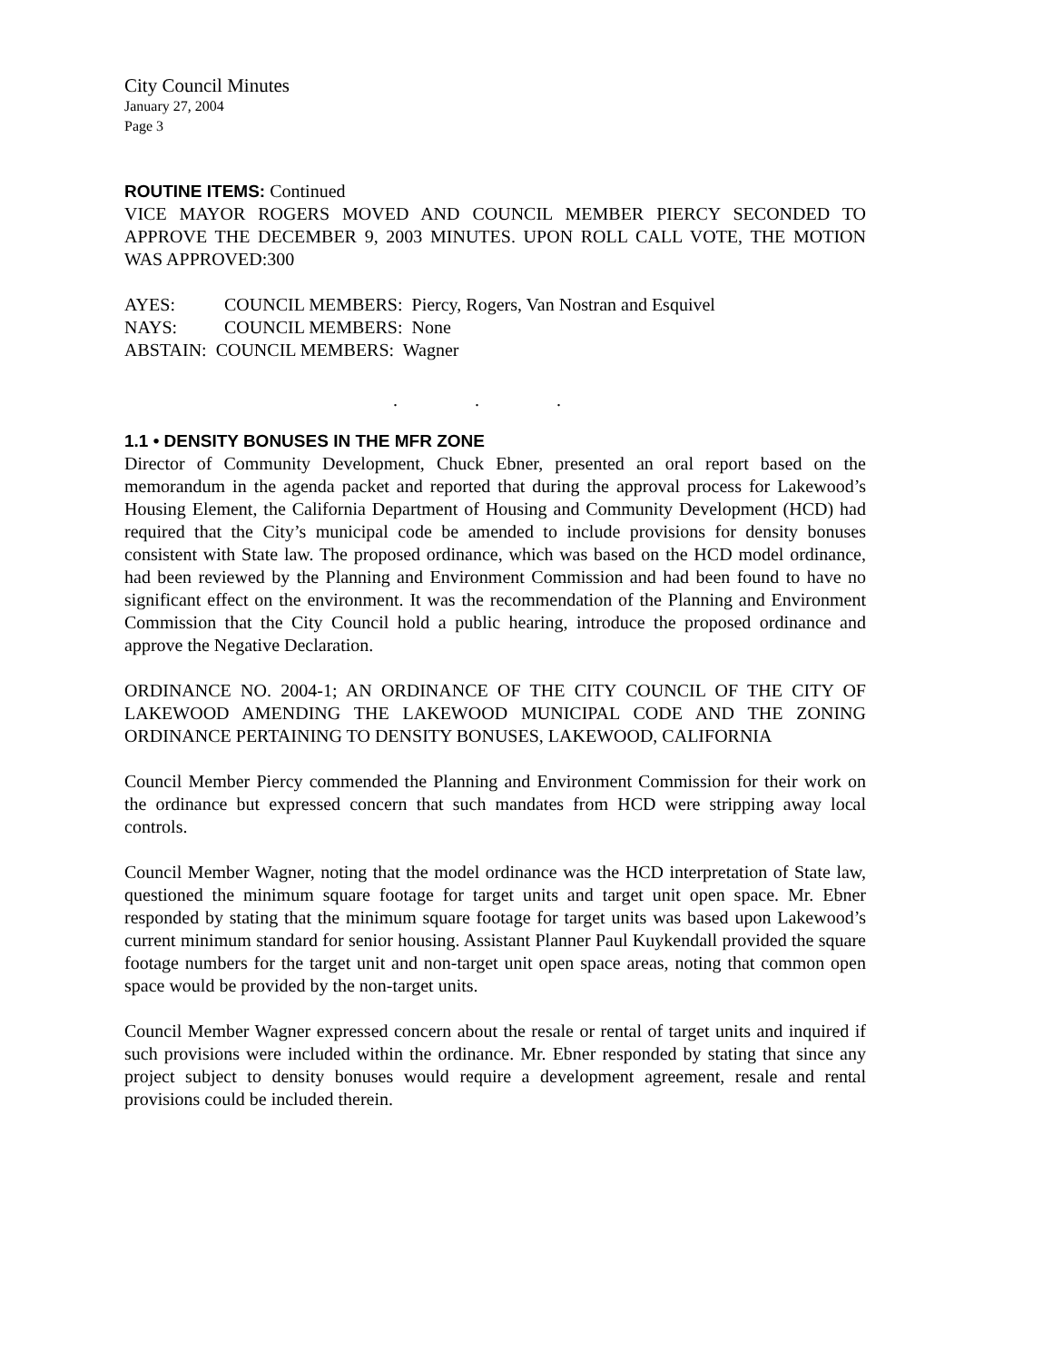City Council Minutes
January 27, 2004
Page 3
ROUTINE ITEMS: Continued
VICE MAYOR ROGERS MOVED AND COUNCIL MEMBER PIERCY SECONDED TO APPROVE THE DECEMBER 9, 2003 MINUTES. UPON ROLL CALL VOTE, THE MOTION WAS APPROVED:300
| AYES: | COUNCIL MEMBERS: Piercy, Rogers, Van Nostran and Esquivel |
| NAYS: | COUNCIL MEMBERS: None |
| ABSTAIN: COUNCIL MEMBERS: Wagner | |
. . .
1.1 • DENSITY BONUSES IN THE MFR ZONE
Director of Community Development, Chuck Ebner, presented an oral report based on the memorandum in the agenda packet and reported that during the approval process for Lakewood’s Housing Element, the California Department of Housing and Community Development (HCD) had required that the City’s municipal code be amended to include provisions for density bonuses consistent with State law. The proposed ordinance, which was based on the HCD model ordinance, had been reviewed by the Planning and Environment Commission and had been found to have no significant effect on the environment. It was the recommendation of the Planning and Environment Commission that the City Council hold a public hearing, introduce the proposed ordinance and approve the Negative Declaration.
ORDINANCE NO. 2004-1; AN ORDINANCE OF THE CITY COUNCIL OF THE CITY OF LAKEWOOD AMENDING THE LAKEWOOD MUNICIPAL CODE AND THE ZONING ORDINANCE PERTAINING TO DENSITY BONUSES, LAKEWOOD, CALIFORNIA
Council Member Piercy commended the Planning and Environment Commission for their work on the ordinance but expressed concern that such mandates from HCD were stripping away local controls.
Council Member Wagner, noting that the model ordinance was the HCD interpretation of State law, questioned the minimum square footage for target units and target unit open space. Mr. Ebner responded by stating that the minimum square footage for target units was based upon Lakewood’s current minimum standard for senior housing. Assistant Planner Paul Kuykendall provided the square footage numbers for the target unit and non-target unit open space areas, noting that common open space would be provided by the non-target units.
Council Member Wagner expressed concern about the resale or rental of target units and inquired if such provisions were included within the ordinance. Mr. Ebner responded by stating that since any project subject to density bonuses would require a development agreement, resale and rental provisions could be included therein.